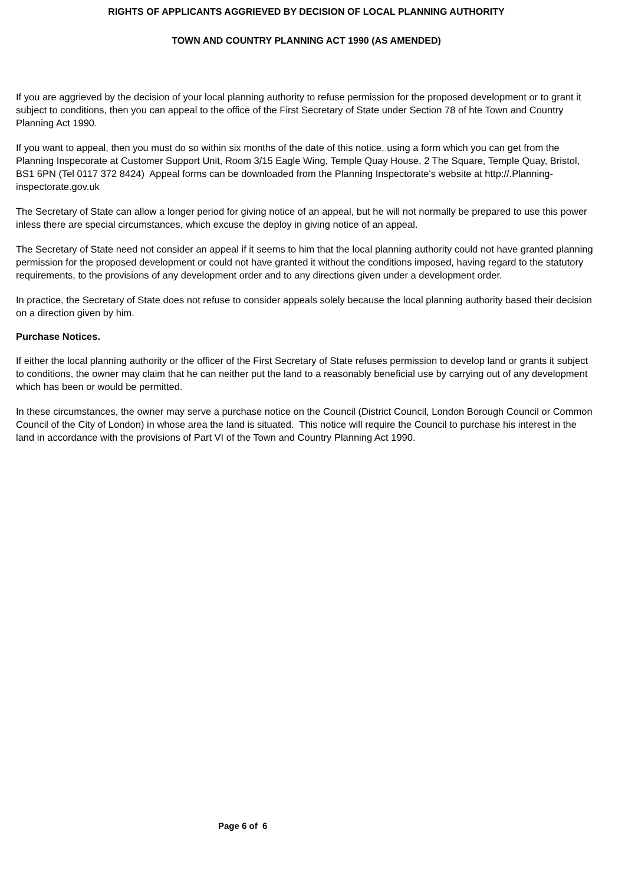RIGHTS OF APPLICANTS AGGRIEVED BY DECISION OF LOCAL PLANNING AUTHORITY
TOWN AND COUNTRY PLANNING ACT 1990 (AS AMENDED)
If you are aggrieved by the decision of your local planning authority to refuse permission for the proposed development or to grant it subject to conditions, then you can appeal to the office of the First Secretary of State under Section 78 of hte Town and Country Planning Act 1990.
If you want to appeal, then you must do so within six months of the date of this notice, using a form which you can get from the Planning Inspecorate at Customer Support Unit, Room 3/15 Eagle Wing, Temple Quay House, 2 The Square, Temple Quay, Bristol, BS1 6PN (Tel 0117 372 8424) Appeal forms can be downloaded from the Planning Inspectorate's website at http://.Planning-inspectorate.gov.uk
The Secretary of State can allow a longer period for giving notice of an appeal, but he will not normally be prepared to use this power inless there are special circumstances, which excuse the deploy in giving notice of an appeal.
The Secretary of State need not consider an appeal if it seems to him that the local planning authority could not have granted planning permission for the proposed development or could not have granted it without the conditions imposed, having regard to the statutory requirements, to the provisions of any development order and to any directions given under a development order.
In practice, the Secretary of State does not refuse to consider appeals solely because the local planning authority based their decision on a direction given by him.
Purchase Notices.
If either the local planning authority or the officer of the First Secretary of State refuses permission to develop land or grants it subject to conditions, the owner may claim that he can neither put the land to a reasonably beneficial use by carrying out of any development which has been or would be permitted.
In these circumstances, the owner may serve a purchase notice on the Council (District Council, London Borough Council or Common Council of the City of London) in whose area the land is situated. This notice will require the Council to purchase his interest in the land in accordance with the provisions of Part VI of the Town and Country Planning Act 1990.
Page 6 of 6